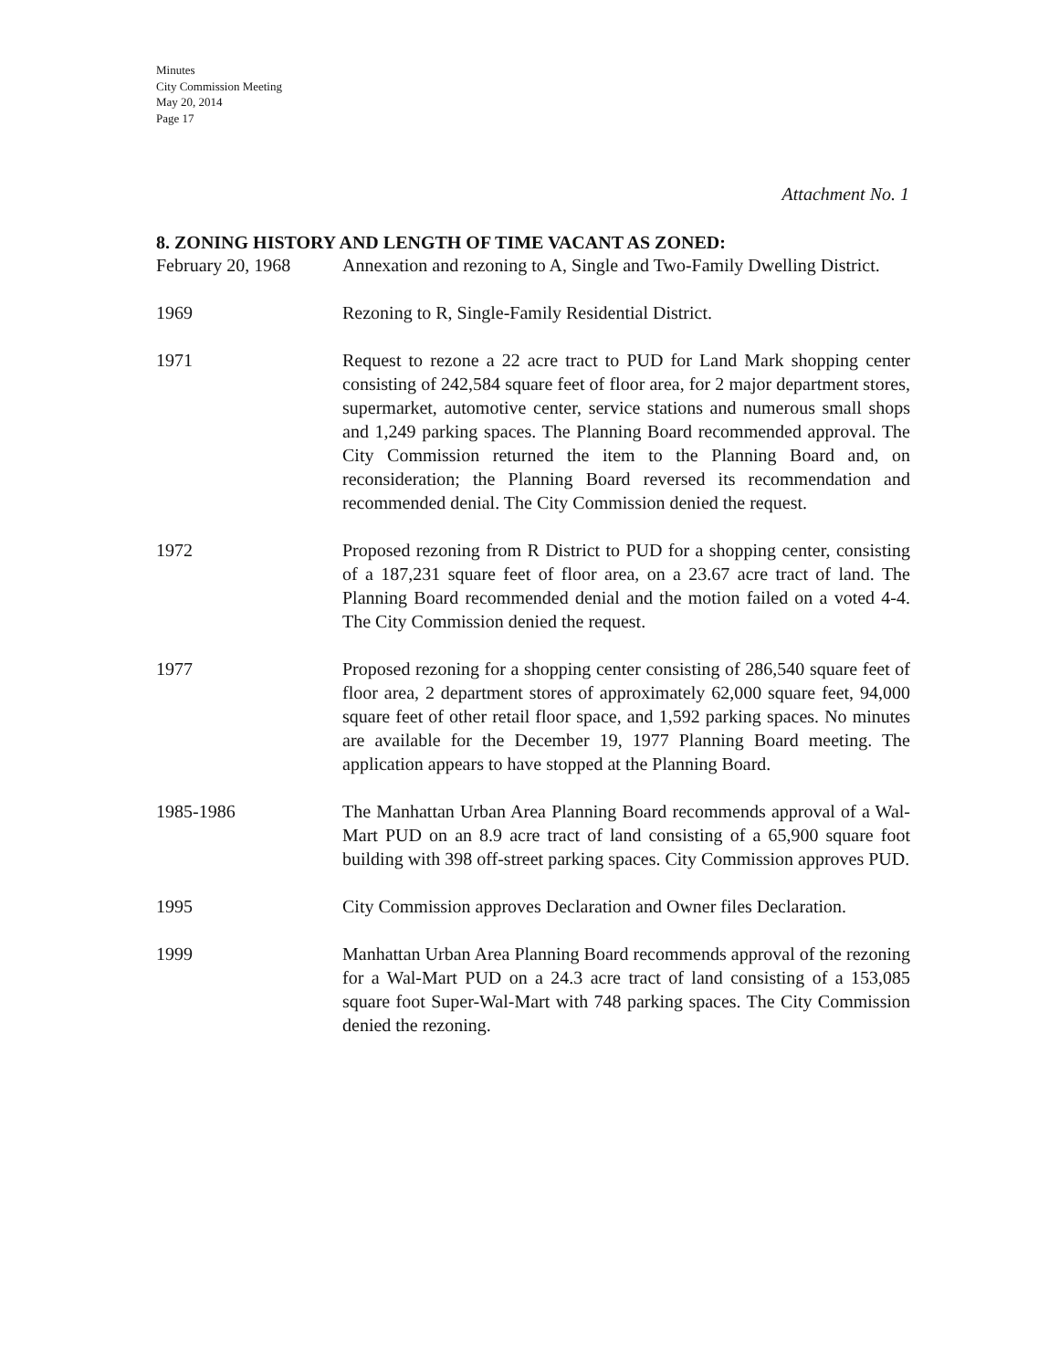Minutes
City Commission Meeting
May 20, 2014
Page 17
Attachment No. 1
8. ZONING HISTORY AND LENGTH OF TIME VACANT AS ZONED:
February 20, 1968 Annexation and rezoning to A, Single and Two-Family Dwelling District.
1969 Rezoning to R, Single-Family Residential District.
1971 Request to rezone a 22 acre tract to PUD for Land Mark shopping center consisting of 242,584 square feet of floor area, for 2 major department stores, supermarket, automotive center, service stations and numerous small shops and 1,249 parking spaces. The Planning Board recommended approval. The City Commission returned the item to the Planning Board and, on reconsideration; the Planning Board reversed its recommendation and recommended denial. The City Commission denied the request.
1972 Proposed rezoning from R District to PUD for a shopping center, consisting of a 187,231 square feet of floor area, on a 23.67 acre tract of land. The Planning Board recommended denial and the motion failed on a voted 4-4. The City Commission denied the request.
1977 Proposed rezoning for a shopping center consisting of 286,540 square feet of floor area, 2 department stores of approximately 62,000 square feet, 94,000 square feet of other retail floor space, and 1,592 parking spaces. No minutes are available for the December 19, 1977 Planning Board meeting. The application appears to have stopped at the Planning Board.
1985-1986 The Manhattan Urban Area Planning Board recommends approval of a Wal-Mart PUD on an 8.9 acre tract of land consisting of a 65,900 square foot building with 398 off-street parking spaces. City Commission approves PUD.
1995 City Commission approves Declaration and Owner files Declaration.
1999 Manhattan Urban Area Planning Board recommends approval of the rezoning for a Wal-Mart PUD on a 24.3 acre tract of land consisting of a 153,085 square foot Super-Wal-Mart with 748 parking spaces. The City Commission denied the rezoning.